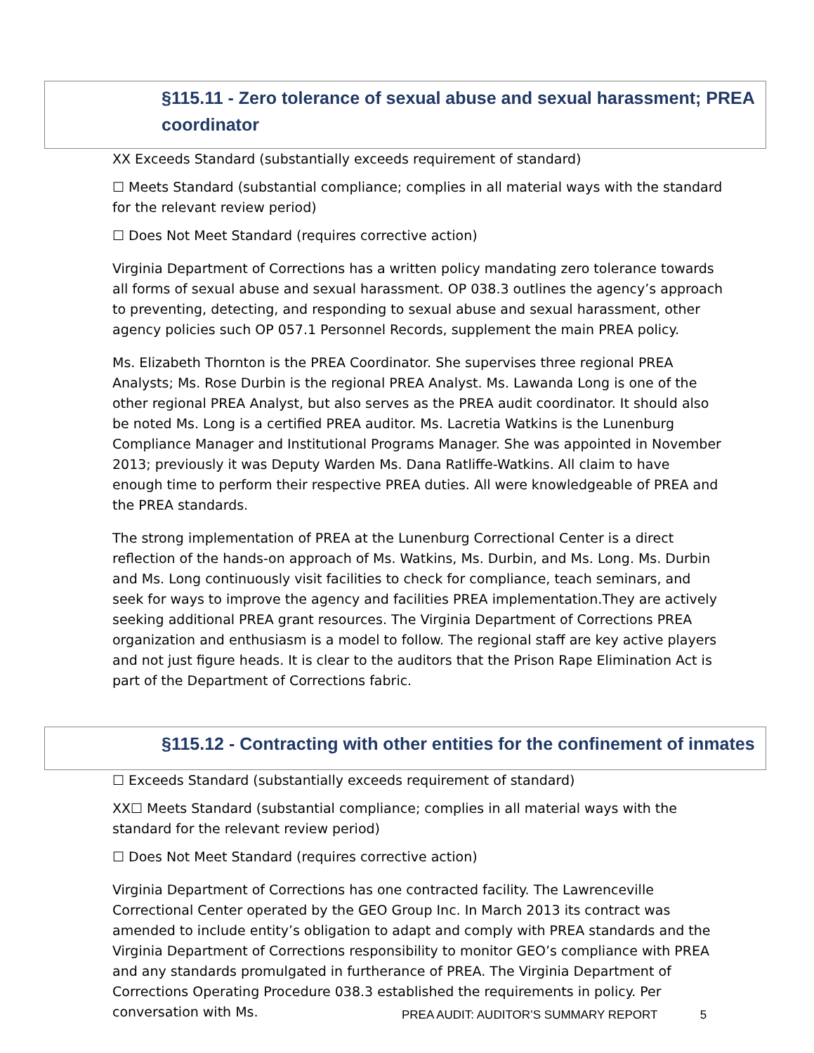§115.11 - Zero tolerance of sexual abuse and sexual harassment; PREA coordinator
XX Exceeds Standard (substantially exceeds requirement of standard)
☐ Meets Standard (substantial compliance; complies in all material ways with the standard for the relevant review period)
☐ Does Not Meet Standard (requires corrective action)
Virginia Department of Corrections has a written policy mandating zero tolerance towards all forms of sexual abuse and sexual harassment. OP 038.3 outlines the agency’s approach to preventing, detecting, and responding to sexual abuse and sexual harassment, other agency policies such OP 057.1 Personnel Records, supplement the main PREA policy.
Ms. Elizabeth Thornton is the PREA Coordinator. She supervises three regional PREA Analysts; Ms. Rose Durbin is the regional PREA Analyst. Ms. Lawanda Long is one of the other regional PREA Analyst, but also serves as the PREA audit coordinator. It should also be noted Ms. Long is a certified PREA auditor. Ms. Lacretia Watkins is the Lunenburg Compliance Manager and Institutional Programs Manager. She was appointed in November 2013; previously it was Deputy Warden Ms. Dana Ratliffe-Watkins. All claim to have enough time to perform their respective PREA duties. All were knowledgeable of PREA and the PREA standards.
The strong implementation of PREA at the Lunenburg Correctional Center is a direct reflection of the hands-on approach of Ms. Watkins, Ms. Durbin, and Ms. Long. Ms. Durbin and Ms. Long continuously visit facilities to check for compliance, teach seminars, and seek for ways to improve the agency and facilities PREA implementation.They are actively seeking additional PREA grant resources. The Virginia Department of Corrections PREA organization and enthusiasm is a model to follow. The regional staff are key active players and not just figure heads. It is clear to the auditors that the Prison Rape Elimination Act is part of the Department of Corrections fabric.
§115.12 - Contracting with other entities for the confinement of inmates
☐ Exceeds Standard (substantially exceeds requirement of standard)
XX☐ Meets Standard (substantial compliance; complies in all material ways with the standard for the relevant review period)
☐ Does Not Meet Standard (requires corrective action)
Virginia Department of Corrections has one contracted facility. The Lawrenceville Correctional Center operated by the GEO Group Inc. In March 2013 its contract was amended to include entity’s obligation to adapt and comply with PREA standards and the Virginia Department of Corrections responsibility to monitor GEO’s compliance with PREA and any standards promulgated in furtherance of PREA. The Virginia Department of Corrections Operating Procedure 038.3 established the requirements in policy. Per conversation with Ms.
PREA AUDIT: AUDITOR’S SUMMARY REPORT 5